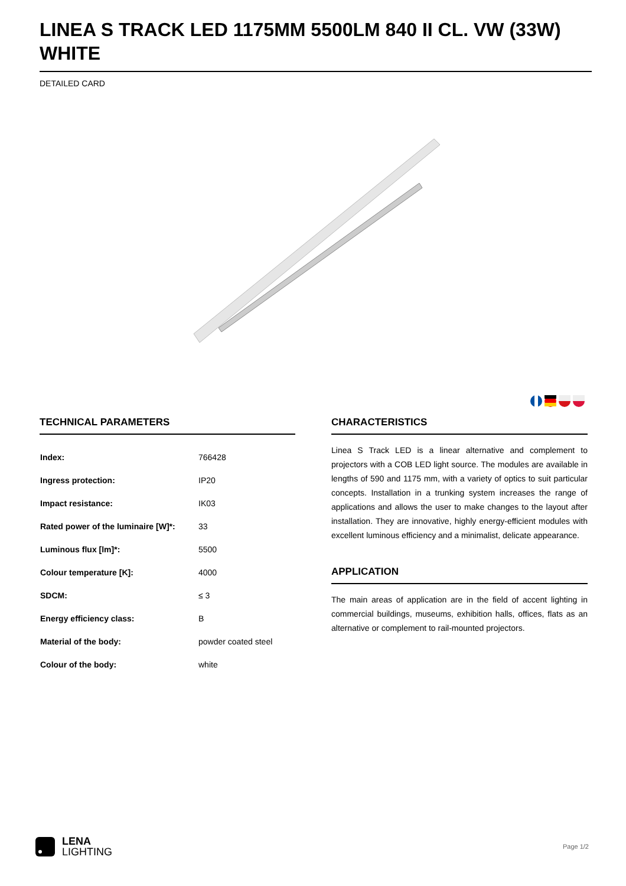LINEA S TRACK LED 1175MM 5500LM 840 II CL. VW (33W) WHITE
DETAILED CARD
TECHNICAL PARAMETERS
| Index: | 766428 |
| Ingress protection: | IP20 |
| Impact resistance: | IK03 |
| Rated power of the luminaire [W]*: | 33 |
| Luminous flux [lm]*: | 5500 |
| Colour temperature [K]: | 4000 |
| SDCM: | ≤ 3 |
| Energy efficiency class: | B |
| Material of the body: | powder coated steel |
| Colour of the body: | white |
CHARACTERISTICS
Linea S Track LED is a linear alternative and complement to projectors with a COB LED light source. The modules are available in lengths of 590 and 1175 mm, with a variety of optics to suit particular concepts. Installation in a trunking system increases the range of applications and allows the user to make changes to the layout after installation. They are innovative, highly energy-efficient modules with excellent luminous efficiency and a minimalist, delicate appearance.
APPLICATION
The main areas of application are in the field of accent lighting in commercial buildings, museums, exhibition halls, offices, flats as an alternative or complement to rail-mounted projectors.
LENA
LIGHTING
Page 1/2